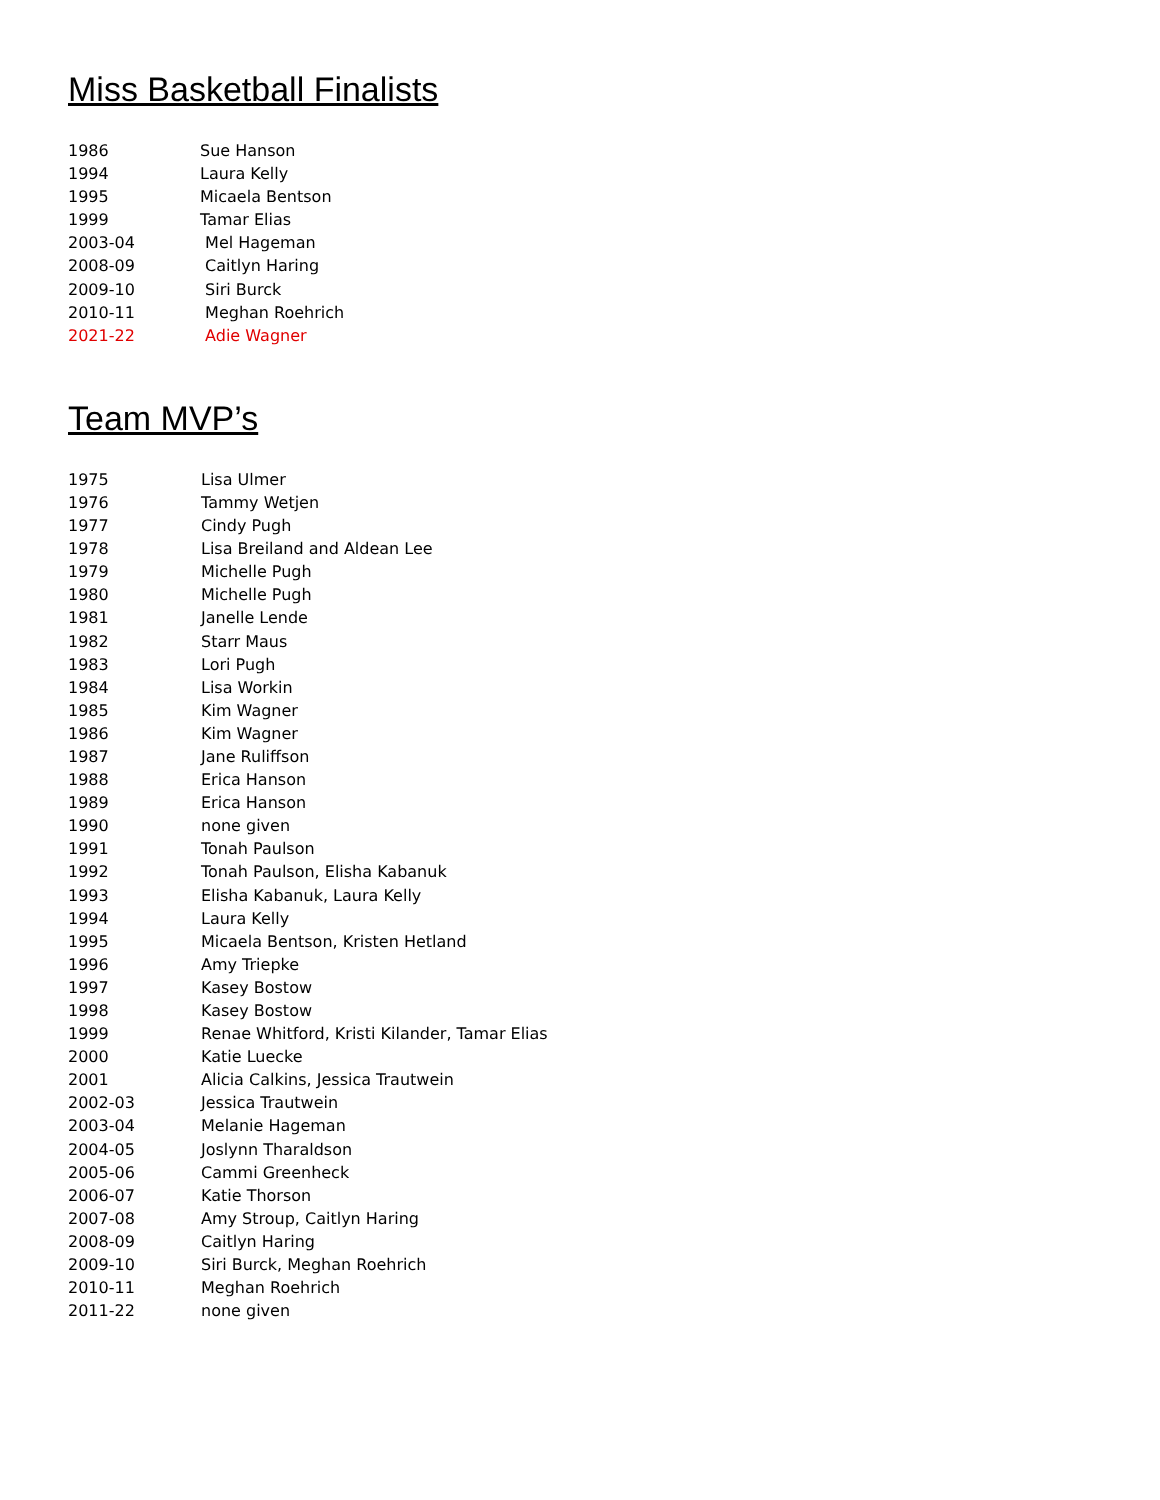Miss Basketball Finalists
| 1986 | Sue Hanson |
| 1994 | Laura Kelly |
| 1995 | Micaela Bentson |
| 1999 | Tamar Elias |
| 2003-04 | Mel Hageman |
| 2008-09 | Caitlyn Haring |
| 2009-10 | Siri Burck |
| 2010-11 | Meghan Roehrich |
| 2021-22 | Adie Wagner |
Team MVP’s
| 1975 | Lisa Ulmer |
| 1976 | Tammy Wetjen |
| 1977 | Cindy Pugh |
| 1978 | Lisa Breiland and Aldean Lee |
| 1979 | Michelle Pugh |
| 1980 | Michelle Pugh |
| 1981 | Janelle Lende |
| 1982 | Starr Maus |
| 1983 | Lori Pugh |
| 1984 | Lisa Workin |
| 1985 | Kim Wagner |
| 1986 | Kim Wagner |
| 1987 | Jane Ruliffson |
| 1988 | Erica Hanson |
| 1989 | Erica Hanson |
| 1990 | none given |
| 1991 | Tonah Paulson |
| 1992 | Tonah Paulson, Elisha Kabanuk |
| 1993 | Elisha Kabanuk, Laura Kelly |
| 1994 | Laura Kelly |
| 1995 | Micaela Bentson, Kristen Hetland |
| 1996 | Amy Triepke |
| 1997 | Kasey Bostow |
| 1998 | Kasey Bostow |
| 1999 | Renae Whitford, Kristi Kilander, Tamar Elias |
| 2000 | Katie Luecke |
| 2001 | Alicia Calkins, Jessica Trautwein |
| 2002-03 | Jessica Trautwein |
| 2003-04 | Melanie Hageman |
| 2004-05 | Joslynn Tharaldson |
| 2005-06 | Cammi Greenheck |
| 2006-07 | Katie Thorson |
| 2007-08 | Amy Stroup, Caitlyn Haring |
| 2008-09 | Caitlyn Haring |
| 2009-10 | Siri Burck, Meghan Roehrich |
| 2010-11 | Meghan Roehrich |
| 2011-22 | none given |